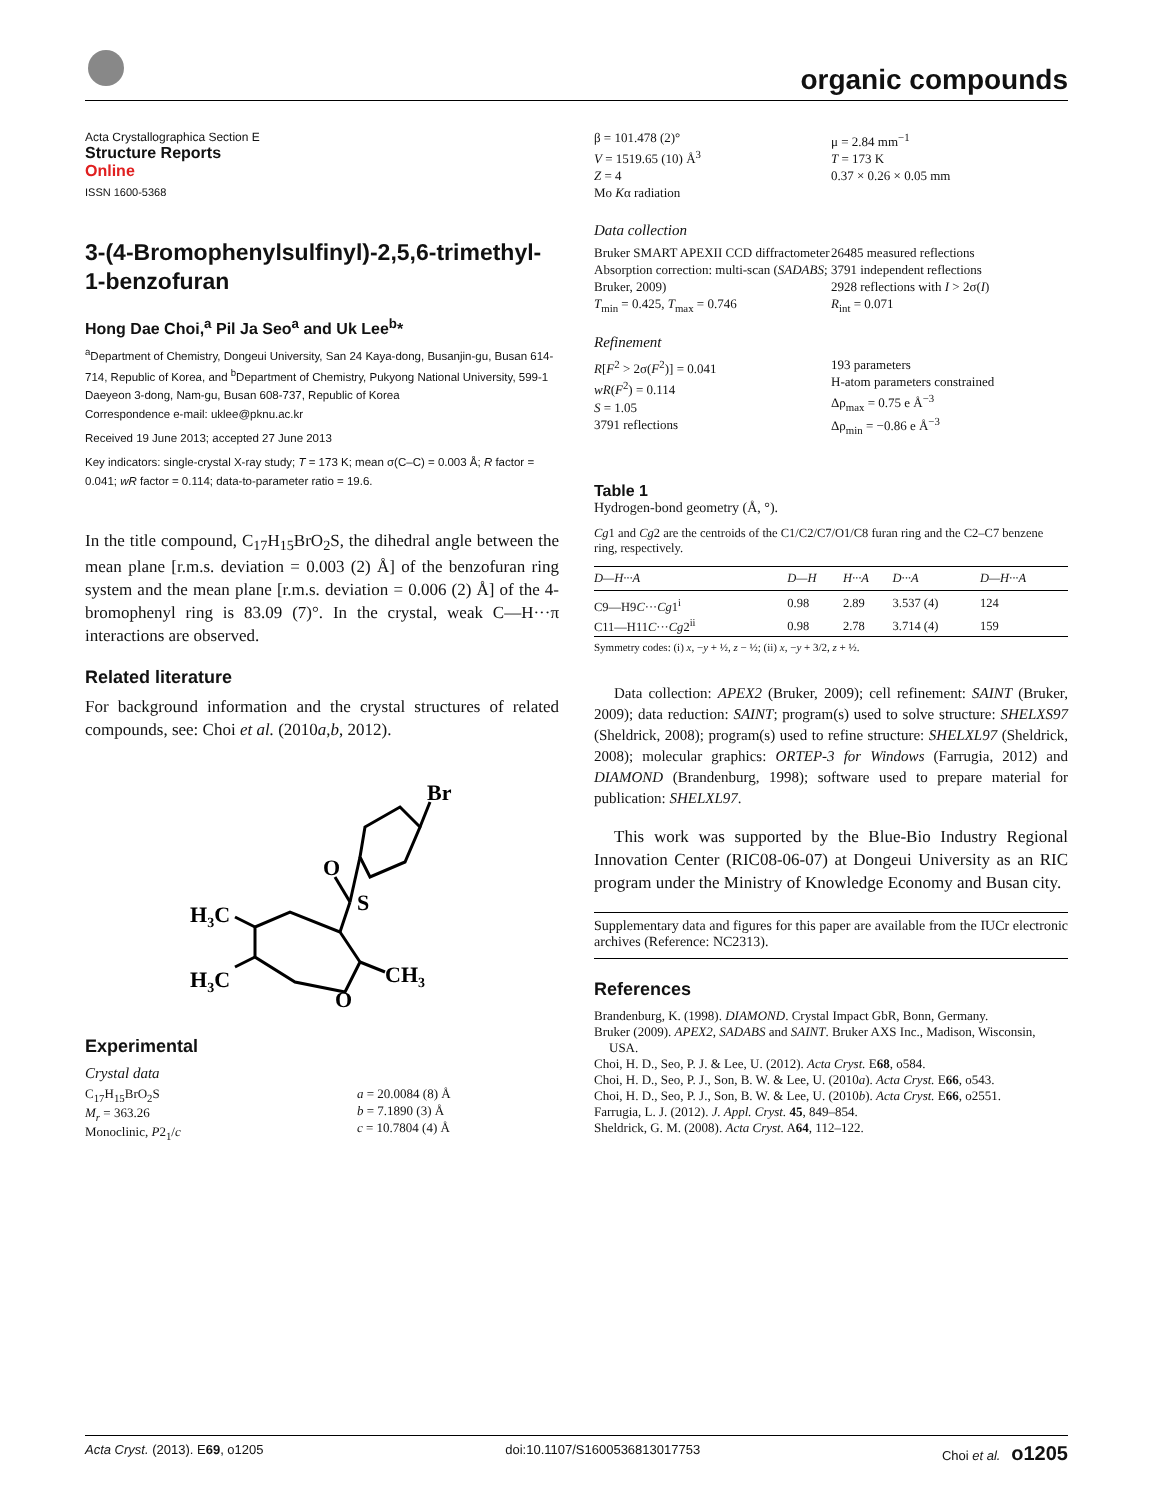organic compounds
Acta Crystallographica Section E
Structure Reports
Online
ISSN 1600-5368
3-(4-Bromophenylsulfinyl)-2,5,6-trimethyl-1-benzofuran
Hong Dae Choi,<sup>a</sup> Pil Ja Seo<sup>a</sup> and Uk Lee<sup>b</sup>*
<sup>a</sup> Department of Chemistry, Dongeui University, San 24 Kaya-dong, Busanjin-gu, Busan 614-714, Republic of Korea, and <sup>b</sup>Department of Chemistry, Pukyong National University, 599-1 Daeyeon 3-dong, Nam-gu, Busan 608-737, Republic of Korea
Correspondence e-mail: uklee@pknu.ac.kr
Received 19 June 2013; accepted 27 June 2013
Key indicators: single-crystal X-ray study; T = 173 K; mean σ(C–C) = 0.003 Å; R factor = 0.041; wR factor = 0.114; data-to-parameter ratio = 19.6.
In the title compound, C<sub>17</sub>H<sub>15</sub>BrO<sub>2</sub>S, the dihedral angle between the mean plane [r.m.s. deviation = 0.003 (2) Å] of the benzofuran ring system and the mean plane [r.m.s. deviation = 0.006 (2) Å] of the 4-bromophenyl ring is 83.09 (7)°. In the crystal, weak C—H···π interactions are observed.
Related literature
For background information and the crystal structures of related compounds, see: Choi et al. (2010a,b, 2012).
Br
O
S
H3C
H3C
O
CH3
Experimental
Crystal data
C<sub>17</sub>H<sub>15</sub>BrO<sub>2</sub>S
M<sub>r</sub> = 363.26
Monoclinic, P2<sub>1</sub>/c
a = 20.0084 (8) Å
b = 7.1890 (3) Å
c = 10.7804 (4) Å
β = 101.478 (2)°
V = 1519.65 (10) Å<sup>3</sup>
Z = 4
Mo Kα radiation
μ = 2.84 mm<sup>−1</sup>
T = 173 K
0.37 × 0.26 × 0.05 mm
Data collection
Bruker SMART APEXII CCD diffractometer
Absorption correction: multi-scan (SADABS; Bruker, 2009)
T<sub>min</sub> = 0.425, T<sub>max</sub> = 0.746
26485 measured reflections
3791 independent reflections
2928 reflections with I > 2σ(I)
R<sub>int</sub> = 0.071
Refinement
R[F<sup>2</sup> > 2σ(F<sup>2</sup>)] = 0.041
wR(F<sup>2</sup>) = 0.114
S = 1.05
3791 reflections
193 parameters
H-atom parameters constrained
Δρ<sub>max</sub> = 0.75 e Å<sup>−3</sup>
Δρ<sub>min</sub> = −0.86 e Å<sup>−3</sup>
Table 1
Hydrogen-bond geometry (Å, °).
Cg1 and Cg2 are the centroids of the C1/C2/C7/O1/C8 furan ring and the C2–C7 benzene ring, respectively.
| D —H··· A | D—H | H···A | D···A | D—H···A |
| --- | --- | --- | --- | --- |
| C9—H9 C ··· Cg 1<sup>i</sup> | 0.98 | 2.89 | 3.537 (4) | 124 |
| C11—H11 C ··· Cg 2<sup>ii</sup> | 0.98 | 2.78 | 3.714 (4) | 159 |
Symmetry codes: (i) x, −y + ½, z − ½; (ii) x, −y + 3/2, z + ½.
Data collection: APEX2 (Bruker, 2009); cell refinement: SAINT (Bruker, 2009); data reduction: SAINT; program(s) used to solve structure: SHELXS97 (Sheldrick, 2008); program(s) used to refine structure: SHELXL97 (Sheldrick, 2008); molecular graphics: ORTEP-3 for Windows (Farrugia, 2012) and DIAMOND (Brandenburg, 1998); software used to prepare material for publication: SHELXL97.
This work was supported by the Blue-Bio Industry Regional Innovation Center (RIC08-06-07) at Dongeui University as an RIC program under the Ministry of Knowledge Economy and Busan city.
Supplementary data and figures for this paper are available from the IUCr electronic archives (Reference: NC2313).
References
Brandenburg, K. (1998). DIAMOND. Crystal Impact GbR, Bonn, Germany.
Bruker (2009). APEX2, SADABS and SAINT. Bruker AXS Inc., Madison, Wisconsin, USA.
Choi, H. D., Seo, P. J. & Lee, U. (2012). Acta Cryst. E68, o584.
Choi, H. D., Seo, P. J., Son, B. W. & Lee, U. (2010a). Acta Cryst. E66, o543.
Choi, H. D., Seo, P. J., Son, B. W. & Lee, U. (2010b). Acta Cryst. E66, o2551.
Farrugia, L. J. (2012). J. Appl. Cryst. 45, 849–854.
Sheldrick, G. M. (2008). Acta Cryst. A64, 112–122.
Acta Cryst. (2013). E69, o1205 doi:10.1107/S1600536813017753 Choi et al. o1205